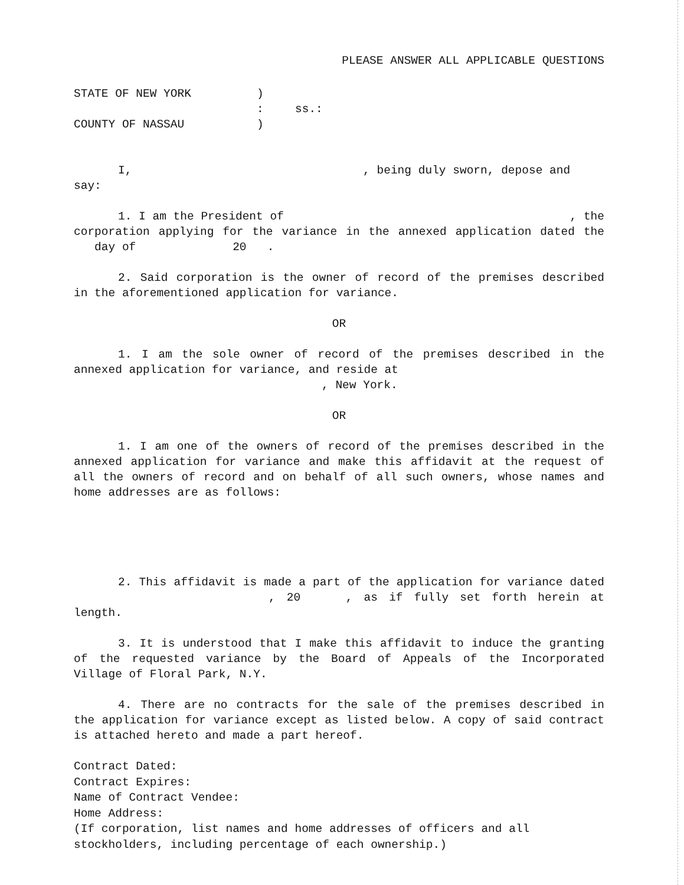PLEASE ANSWER ALL APPLICABLE QUESTIONS
STATE OF NEW YORK)
: ss.:
COUNTY OF NASSAU)
I, , being duly sworn, depose and
say:
1. I am the President of , the
corporation applying for the variance in the annexed application dated the day of 20 .
2. Said corporation is the owner of record of the premises described in the aforementioned application for variance.
OR
1. I am the sole owner of record of the premises described in the annexed application for variance, and reside at
, New York.
OR
1. I am one of the owners of record of the premises described in the annexed application for variance and make this affidavit at the request of all the owners of record and on behalf of all such owners, whose names and home addresses are as follows:
2. This affidavit is made a part of the application for variance dated , 20 , as if fully set forth herein at length.
3. It is understood that I make this affidavit to induce the granting of the requested variance by the Board of Appeals of the Incorporated Village of Floral Park, N.Y.
4. There are no contracts for the sale of the premises described in the application for variance except as listed below. A copy of said contract is attached hereto and made a part hereof.
Contract Dated:
Contract Expires:
Name of Contract Vendee:
Home Address:
(If corporation, list names and home addresses of officers and all stockholders, including percentage of each ownership.)